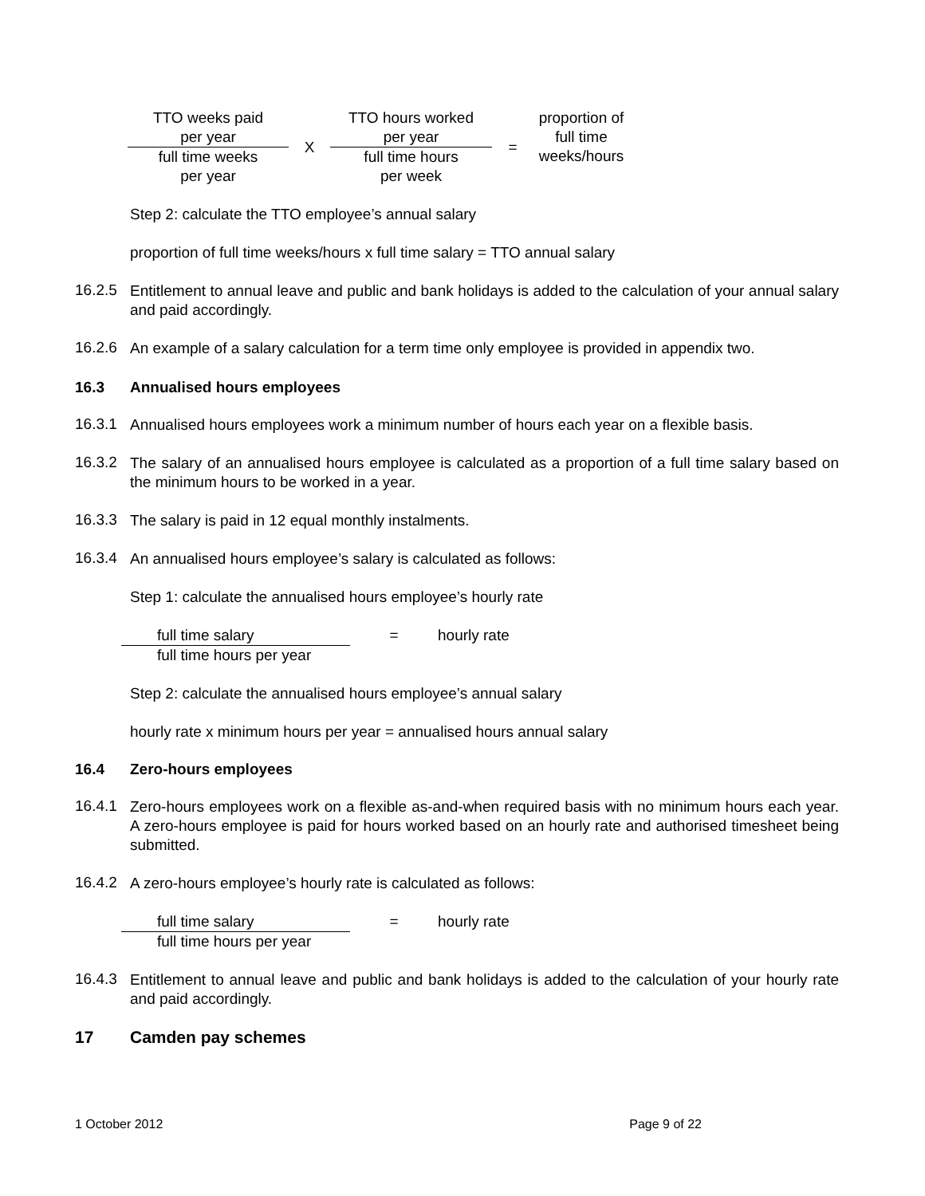| TTO weeks paid | X | TTO hours worked | = | proportion of full time weeks/hours |
| per year | | per year | | |
| full time weeks | | full time hours | | |
| per year | | per week | | |
Step 2: calculate the TTO employee’s annual salary
proportion of full time weeks/hours x full time salary = TTO annual salary
16.2.5
Entitlement to annual leave and public and bank holidays is added to the calculation of your annual salary and paid accordingly.
16.2.6
An example of a salary calculation for a term time only employee is provided in appendix two.
16.3 Annualised hours employees
16.3.1
Annualised hours employees work a minimum number of hours each year on a flexible basis.
16.3.2
The salary of an annualised hours employee is calculated as a proportion of a full time salary based on the minimum hours to be worked in a year.
16.3.3
The salary is paid in 12 equal monthly instalments.
16.3.4
An annualised hours employee’s salary is calculated as follows:
Step 1: calculate the annualised hours employee’s hourly rate
| full time salary | = | hourly rate |
| full time hours per year | | |
Step 2: calculate the annualised hours employee’s annual salary
hourly rate x minimum hours per year = annualised hours annual salary
16.4 Zero-hours employees
16.4.1
Zero-hours employees work on a flexible as-and-when required basis with no minimum hours each year. A zero-hours employee is paid for hours worked based on an hourly rate and authorised timesheet being submitted.
16.4.2
A zero-hours employee’s hourly rate is calculated as follows:
| full time salary | = | hourly rate |
| full time hours per year | | |
16.4.3
Entitlement to annual leave and public and bank holidays is added to the calculation of your hourly rate and paid accordingly.
17 Camden pay schemes
1 October 2012 Page 9 of 22